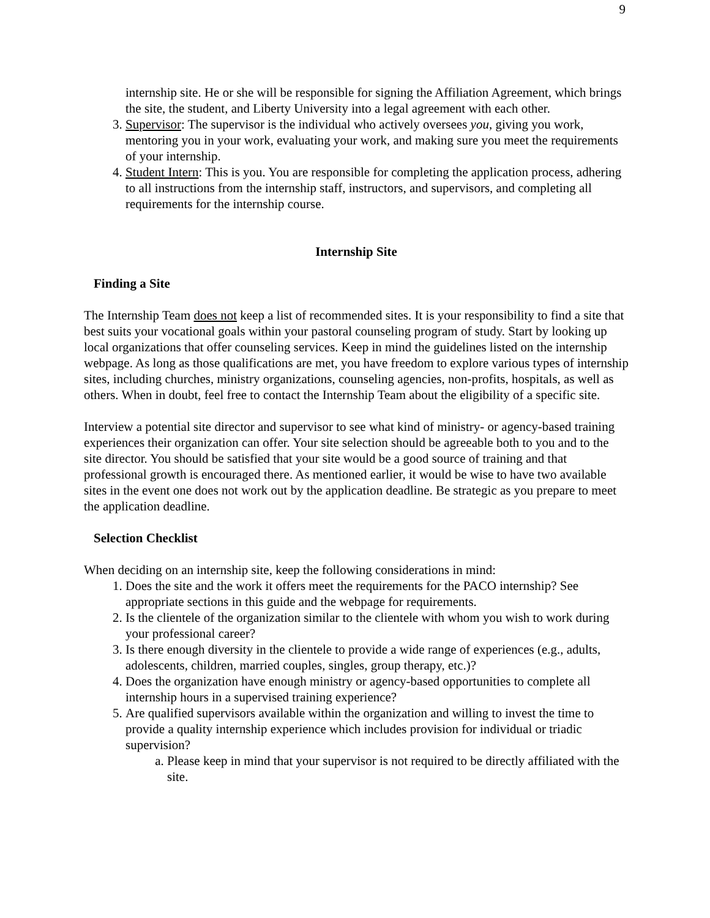9
internship site. He or she will be responsible for signing the Affiliation Agreement, which brings the site, the student, and Liberty University into a legal agreement with each other.
3. Supervisor: The supervisor is the individual who actively oversees you, giving you work, mentoring you in your work, evaluating your work, and making sure you meet the requirements of your internship.
4. Student Intern: This is you. You are responsible for completing the application process, adhering to all instructions from the internship staff, instructors, and supervisors, and completing all requirements for the internship course.
Internship Site
Finding a Site
The Internship Team does not keep a list of recommended sites. It is your responsibility to find a site that best suits your vocational goals within your pastoral counseling program of study. Start by looking up local organizations that offer counseling services. Keep in mind the guidelines listed on the internship webpage. As long as those qualifications are met, you have freedom to explore various types of internship sites, including churches, ministry organizations, counseling agencies, non-profits, hospitals, as well as others. When in doubt, feel free to contact the Internship Team about the eligibility of a specific site.
Interview a potential site director and supervisor to see what kind of ministry- or agency-based training experiences their organization can offer. Your site selection should be agreeable both to you and to the site director. You should be satisfied that your site would be a good source of training and that professional growth is encouraged there. As mentioned earlier, it would be wise to have two available sites in the event one does not work out by the application deadline. Be strategic as you prepare to meet the application deadline.
Selection Checklist
When deciding on an internship site, keep the following considerations in mind:
1. Does the site and the work it offers meet the requirements for the PACO internship? See appropriate sections in this guide and the webpage for requirements.
2. Is the clientele of the organization similar to the clientele with whom you wish to work during your professional career?
3. Is there enough diversity in the clientele to provide a wide range of experiences (e.g., adults, adolescents, children, married couples, singles, group therapy, etc.)?
4. Does the organization have enough ministry or agency-based opportunities to complete all internship hours in a supervised training experience?
5. Are qualified supervisors available within the organization and willing to invest the time to provide a quality internship experience which includes provision for individual or triadic supervision?
a. Please keep in mind that your supervisor is not required to be directly affiliated with the site.